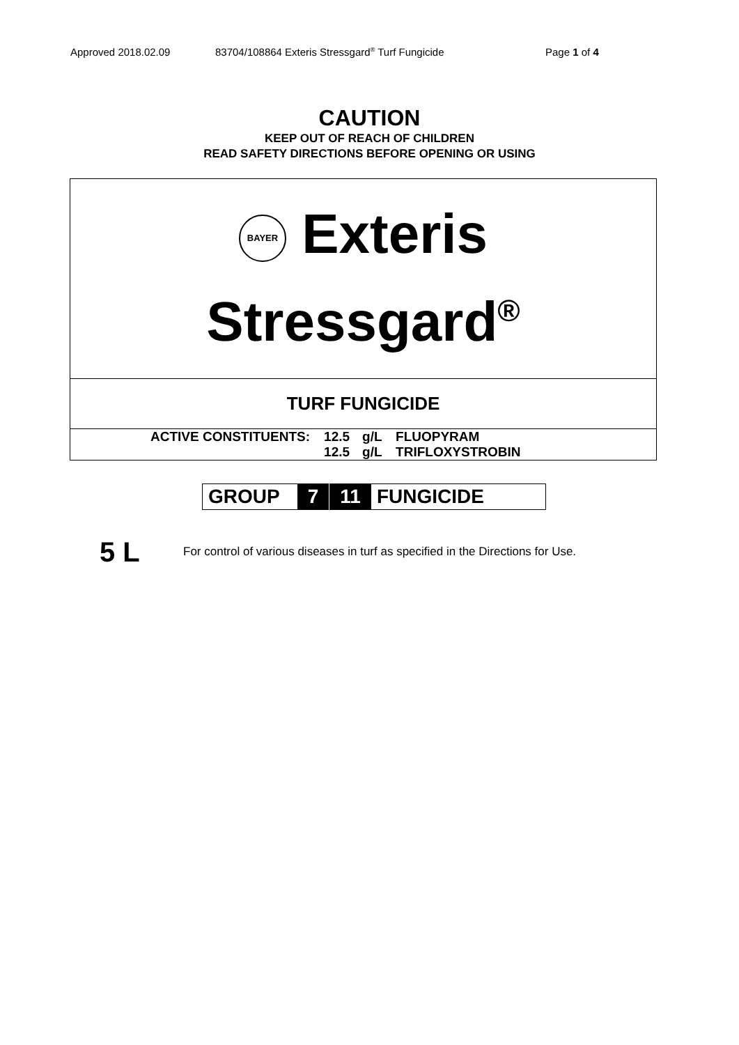Approved 2018.02.09 83704/108864 Exteris Stressgard<sup>®</sup> Turf Fungicide Page 1 of 4
CAUTION
KEEP OUT OF REACH OF CHILDREN
READ SAFETY DIRECTIONS BEFORE OPENING OR USING
BAYER Exteris
Stressgard<sup>®</sup>
TURF FUNGICIDE
| ACTIVE CONSTITUENTS: | 12.5 | g/L | FLUOPYRAM |
| | 12.5 | g/L | TRIFLOXYSTROBIN |
| GROUP | 7 | 11 | FUNGICIDE |
5 L
For control of various diseases in turf as specified in the Directions for Use.